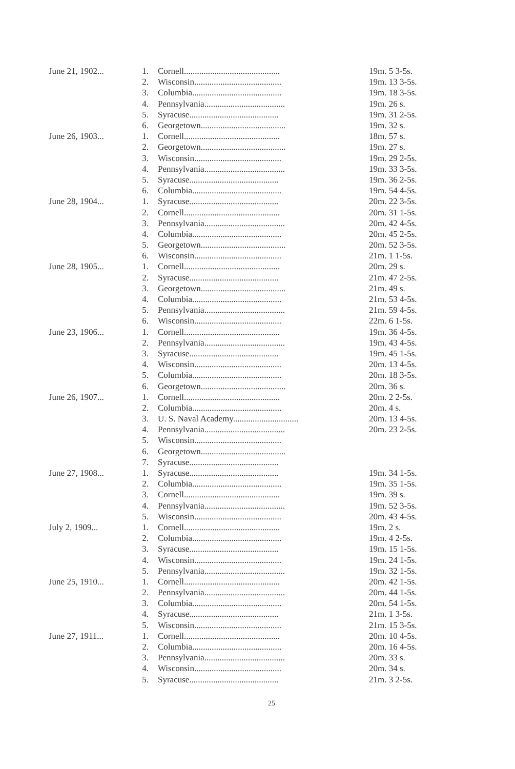| June 21, 1902... | 1. | Cornell............................................ | 19m. 5 3-5s. |
| | 2. | Wisconsin........................................ | 19m. 13 3-5s. |
| | 3. | Columbia......................................... | 19m. 18 3-5s. |
| | 4. | Pennsylvania..................................... | 19m. 26 s. |
| | 5. | Syracuse......................................... | 19m. 31 2-5s. |
| | 6. | Georgetown....................................... | 19m. 32 s. |
| June 26, 1903... | 1. | Cornell............................................ | 18m. 57 s. |
| | 2. | Georgetown....................................... | 19m. 27 s. |
| | 3. | Wisconsin........................................ | 19m. 29 2-5s. |
| | 4. | Pennsylvania..................................... | 19m. 33 3-5s. |
| | 5. | Syracuse......................................... | 19m. 36 2-5s. |
| | 6. | Columbia......................................... | 19m. 54 4-5s. |
| June 28, 1904... | 1. | Syracuse......................................... | 20m. 22 3-5s. |
| | 2. | Cornell............................................ | 20m. 31 1-5s. |
| | 3. | Pennsylvania..................................... | 20m. 42 4-5s. |
| | 4. | Columbia......................................... | 20m. 45 2-5s. |
| | 5. | Georgetown....................................... | 20m. 52 3-5s. |
| | 6. | Wisconsin........................................ | 21m. 1 1-5s. |
| June 28, 1905... | 1. | Cornell............................................ | 20m. 29 s. |
| | 2. | Syracuse......................................... | 21m. 47 2-5s. |
| | 3. | Georgetown....................................... | 21m. 49 s. |
| | 4. | Columbia......................................... | 21m. 53 4-5s. |
| | 5. | Pennsylvania..................................... | 21m. 59 4-5s. |
| | 6. | Wisconsin........................................ | 22m. 6 1-5s. |
| June 23, 1906... | 1. | Cornell............................................ | 19m. 36 4-5s. |
| | 2. | Pennsylvania..................................... | 19m. 43 4-5s. |
| | 3. | Syracuse......................................... | 19m. 45 1-5s. |
| | 4. | Wisconsin........................................ | 20m. 13 4-5s. |
| | 5. | Columbia......................................... | 20m. 18 3-5s. |
| | 6. | Georgetown....................................... | 20m. 36 s. |
| June 26, 1907... | 1. | Cornell............................................ | 20m. 2 2-5s. |
| | 2. | Columbia......................................... | 20m. 4 s. |
| | 3. | U. S. Naval Academy.............................. | 20m. 13 4-5s. |
| | 4. | Pennsylvania..................................... | 20m. 23 2-5s. |
| | 5. | Wisconsin........................................ | |
| | 6. | Georgetown....................................... | |
| | 7. | Syracuse......................................... | |
| June 27, 1908... | 1. | Syracuse......................................... | 19m. 34 1-5s. |
| | 2. | Columbia......................................... | 19m. 35 1-5s. |
| | 3. | Cornell............................................ | 19m. 39 s. |
| | 4. | Pennsylvania..................................... | 19m. 52 3-5s. |
| | 5. | Wisconsin........................................ | 20m. 43 4-5s. |
| July 2, 1909... | 1. | Cornell............................................ | 19m. 2 s. |
| | 2. | Columbia......................................... | 19m. 4 2-5s. |
| | 3. | Syracuse......................................... | 19m. 15 1-5s. |
| | 4. | Wisconsin........................................ | 19m. 24 1-5s. |
| | 5. | Pennsylvania..................................... | 19m. 32 1-5s. |
| June 25, 1910... | 1. | Cornell............................................ | 20m. 42 1-5s. |
| | 2. | Pennsylvania..................................... | 20m. 44 1-5s. |
| | 3. | Columbia......................................... | 20m. 54 1-5s. |
| | 4. | Syracuse......................................... | 21m. 1 3-5s. |
| | 5. | Wisconsin........................................ | 21m. 15 3-5s. |
| June 27, 1911... | 1. | Cornell............................................ | 20m. 10 4-5s. |
| | 2. | Columbia......................................... | 20m. 16 4-5s. |
| | 3. | Pennsylvania..................................... | 20m. 33 s. |
| | 4. | Wisconsin........................................ | 20m. 34 s. |
| | 5. | Syracuse......................................... | 21m. 3 2-5s. |
25